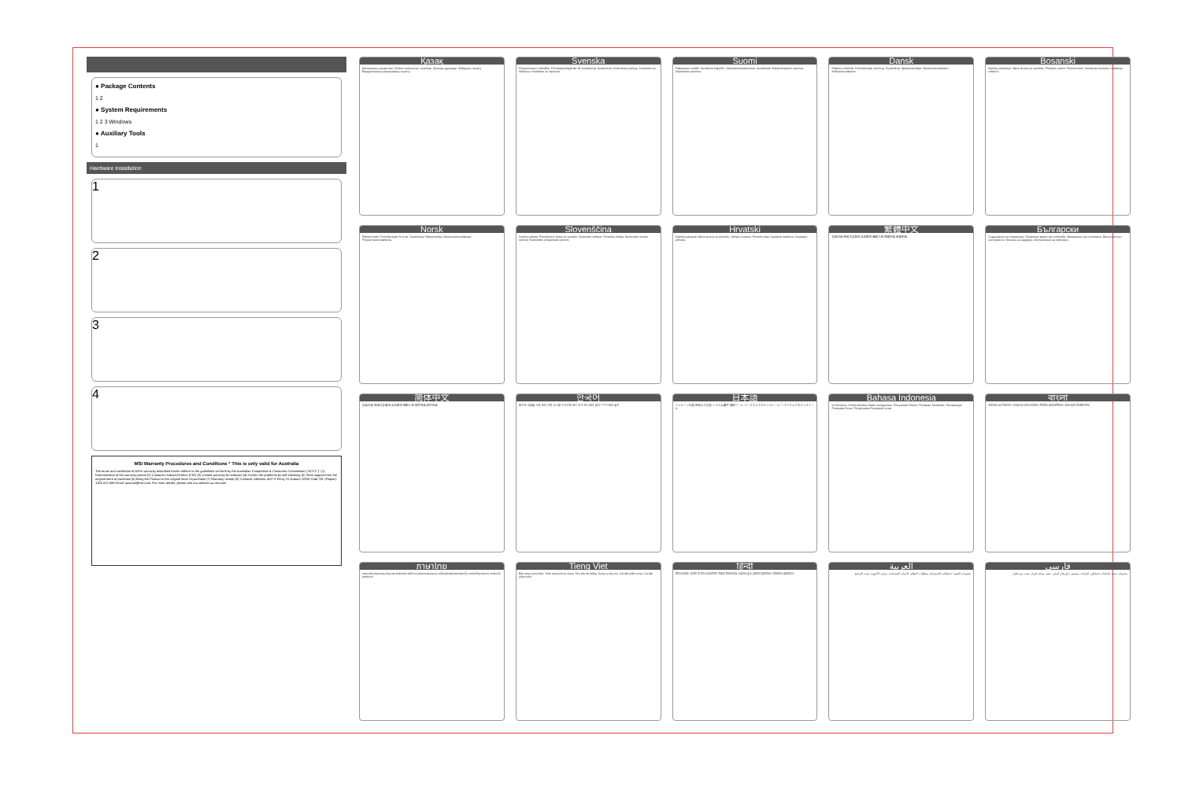● Package Contents
1 2
● System Requirements
1 2 3 Windows
● Auxiliary Tools
1
Hardware Installation
1
2
3
4
MSI Warranty Procedures and Conditions * This is only valid for Australia
The terms and conditions of MSI's warranty described herein adhere to the guidelines set forth by the Australian Competition & Consumer Commission ("ACCC"). (1) Determination of the warranty period (2) Customer-Induced-Defect (CID) (3) Limited warranty for software (4) Screen the problems by self-checking (5) Seek support from the original store of purchase (6) Bring the Product to the original store of purchase (7) Warranty receipt (8) Contacts: Address: 40/7-9 Percy St, Auburn, NSW 2144 TEL (Repair): 1300 222 688 Email: ausrma@msi.com. For more details, please visit our website au.msi.com
Қазақ
Қаптаманың ішіндегілер. Жүйеге қойылатын талаптар. Қосалқы құралдар. Жабдықты орнату. Бағдарламалық жасақтаманы орнату.
Svenska
Förpackningen innehåller. Försiktighetsåtgärder för användning. Systemkrav. Användbara verktyg. Installation av hårdvara. Installation av mjukvara.
Suomi
Pakkauksen sisältö. Varotoimet käyttöön. Järjestelmävaatimukset. Apuvälineet. Näytönohjaimen asennus. Ohjelmiston asennus.
Dansk
Pakkens indehold. Forholdsregler ved brug. Systemkrav. Hjælpeværktøjer. Hardwareinstallation. Softwareinstallation.
Bosanski
Sadržaj pakovanja. Mjere opreza za upotrebu. Potreban sistem. Pomoćni alati. Instalacija hardvera. Instalacija softvera.
Norsk
Pakkeinnhold. Forholdsregler for bruk. Systemkrav. Hjelpeverktøy. Maskinvareinstallasjon. Programvareinstallering.
Slovenščina
Vsebina paketa. Previdnostni ukrepi za uporabo. Sistemske zahteve. Pomožna orodja. Namestitev strojne opreme. Namestitev programske opreme.
Hrvatski
Sadržaj pakiranja. Mjere opreza za upotrebu. Zahtjevi sustava. Pomoćni alati. Ugradnja hardvera. Instalacija softvera.
繁體中文
包裝內容 使用注意事項 系統需求 輔助工具 硬體安裝 軟體安裝
Български
Съдържание на опаковката. Предпазни мерки при употреба. Изисквания към системата. Допълнителни инструменти. Монтаж на хардуера. Инсталиране на софтуера.
简体中文
包装内容 使用注意事项 系统需求 辅助工具 硬件安装 软件安装
한국어
패키지 내용물 사용 주의 사항 시스템 요구사항 보조 도구 하드웨어 설치 소프트웨어 설치
日本語
パッケージ内容 使用上の注意 システム要件 補助ツール ハードウェアのインストール ソフトウェアのインストール
Bahasa Indonesia
Isi Kemasan. Kehati-kehatian dalam penggunaan. Persyaratan Sistem. Peralatan Tambahan. Pemasangan Perangkat Keras. Penginstalan Perangkat Lunak.
বাংলা
প্যাকেজ এর উপাদান। ব্যবহারের জন্য সতর্কতা। সিস্টেম প্রয়োজনীয়তা। হার্ডওয়্যার ইনস্টলেশন।
ภาษาไทย
รายการในกล่องบรรจุ ข้อควรระวังสำหรับการใช้ ความต้องการของระบบ เครื่องมือเสริมในการติดตั้ง การติดตั้งฮาร์ดแวร์ การติดตั้งซอฟต์แวร์
Tieng Viet
Bên trong sản phẩm. Thận trọng khi sử dụng. Yêu cầu hệ thống. Dụng cụ phụ trợ. Cài đặt phần cứng. Cài đặt phần mềm.
हिन्दी
पैकेज सामग्री। उपयोग के लिए सावधानियाँ। सिस्टम रिक्वायरमेंट। सहायक टूल। हार्डवेयर इंस्टॉलेशन। सॉफ़्टवेयर इंस्टॉलेशन।
العربية
محتويات العبوة. احتياطات الاستخدام. متطلبات النظام. الأدوات المساعدة. تركيب الأجهزة. تثبيت البرامج.
فارسی
محتویات بسته. اقدامات احتیاطی. الزامات سیستم. ابزارهای کمکی. نصب سخت افزار. نصب نرم افزار.